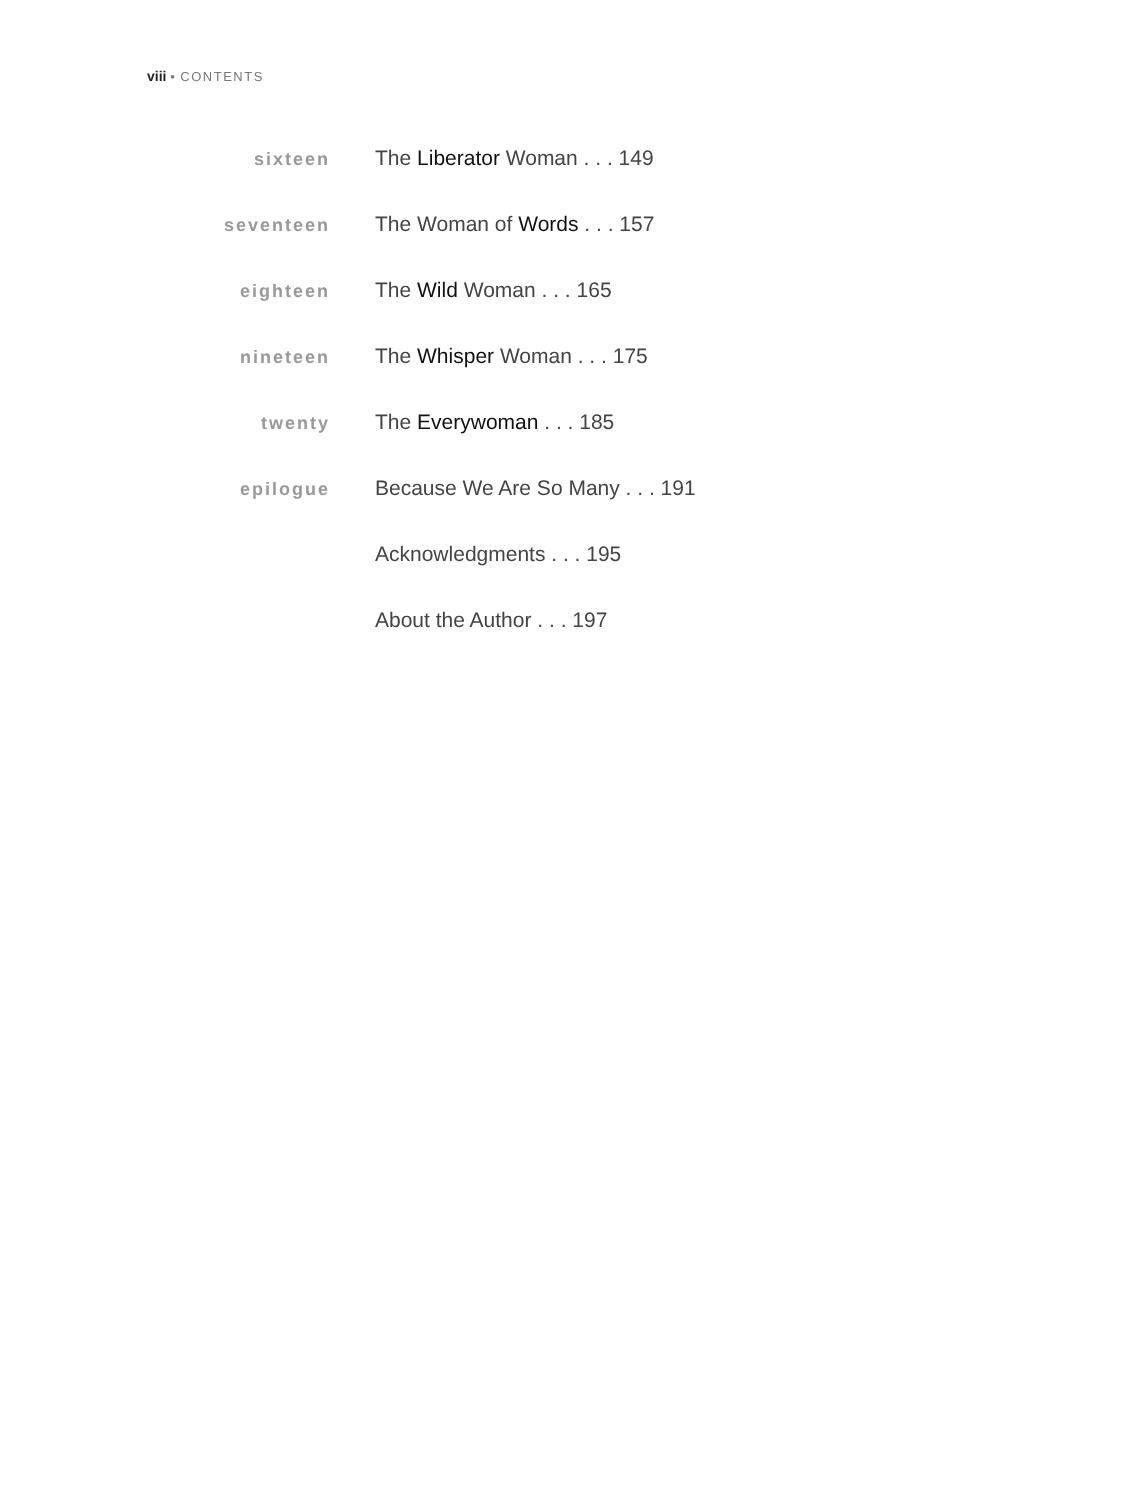viii • CONTENTS
sixteen
The Liberator Woman . . . 149
seventeen
The Woman of Words . . . 157
eighteen
The Wild Woman . . . 165
nineteen
The Whisper Woman . . . 175
twenty
The Everywoman . . . 185
epilogue
Because We Are So Many . . . 191
Acknowledgments . . . 195
About the Author . . . 197